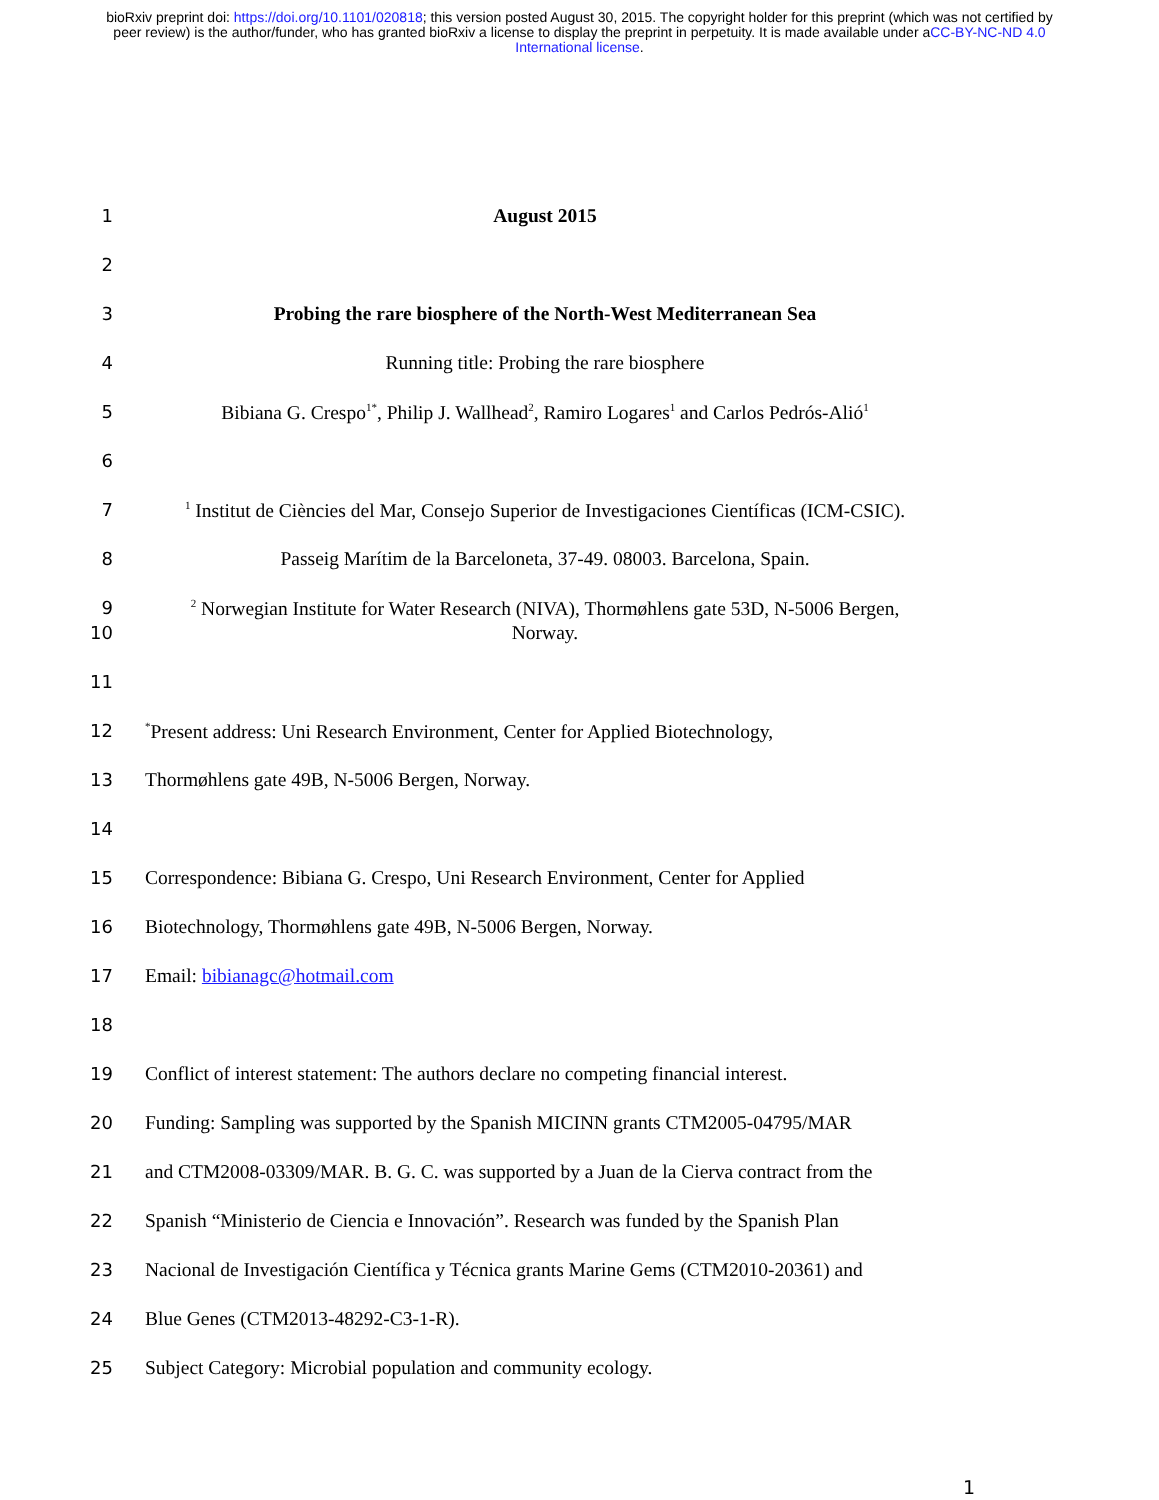bioRxiv preprint doi: https://doi.org/10.1101/020818; this version posted August 30, 2015. The copyright holder for this preprint (which was not certified by peer review) is the author/funder, who has granted bioRxiv a license to display the preprint in perpetuity. It is made available under aCC-BY-NC-ND 4.0 International license.
1 August 2015
2
3 Probing the rare biosphere of the North-West Mediterranean Sea
4 Running title: Probing the rare biosphere
5 Bibiana G. Crespo<sup>1*</sup>, Philip J. Wallhead<sup>2</sup>, Ramiro Logares<sup>1</sup> and Carlos Pedrós-Alió<sup>1</sup>
6
7<sup>1</sup> Institut de Ciències del Mar, Consejo Superior de Investigaciones Científicas (ICM-CSIC).
8 Passeig Marítim de la Barceloneta, 37-49. 08003. Barcelona, Spain.
9<sup>2</sup> Norwegian Institute for Water Research (NIVA), Thormøhlens gate 53D, N-5006 Bergen,
10 Norway.
11
12<sup>*</sup>Present address: Uni Research Environment, Center for Applied Biotechnology,
13 Thormøhlens gate 49B, N-5006 Bergen, Norway.
14
15 Correspondence: Bibiana G. Crespo, Uni Research Environment, Center for Applied
16 Biotechnology, Thormøhlens gate 49B, N-5006 Bergen, Norway.
17 Email: bibianagc@hotmail.com
18
19 Conflict of interest statement: The authors declare no competing financial interest.
20 Funding: Sampling was supported by the Spanish MICINN grants CTM2005-04795/MAR
21 and CTM2008-03309/MAR. B. G. C. was supported by a Juan de la Cierva contract from the
22 Spanish “Ministerio de Ciencia e Innovación”. Research was funded by the Spanish Plan
23 Nacional de Investigación Científica y Técnica grants Marine Gems (CTM2010-20361) and
24 Blue Genes (CTM2013-48292-C3-1-R).
25 Subject Category: Microbial population and community ecology.
1